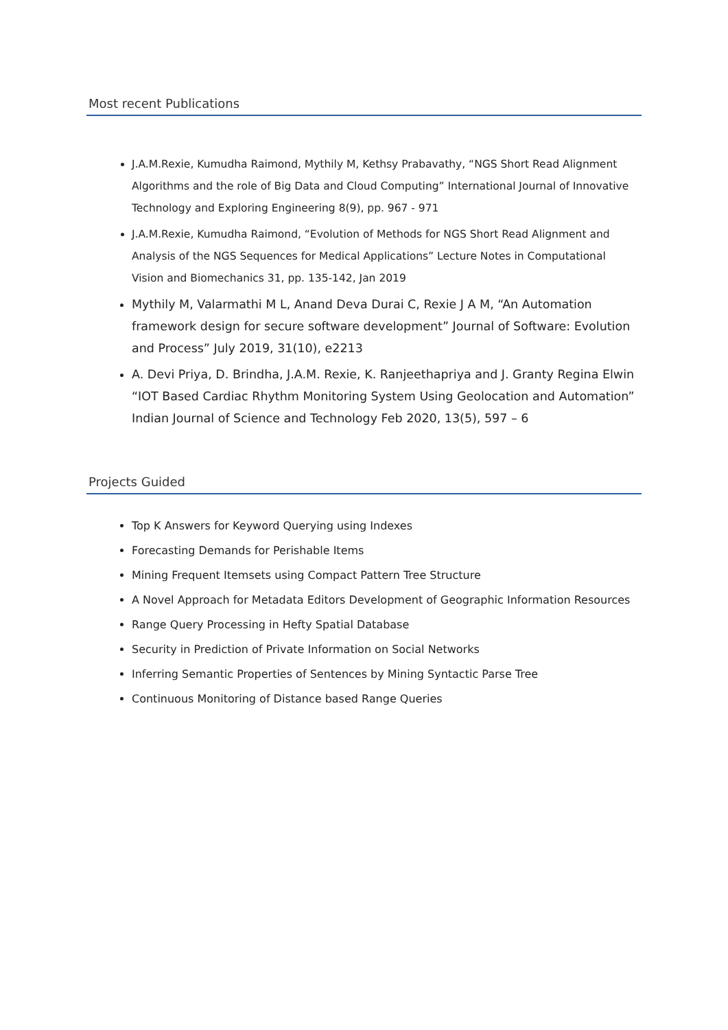Most recent Publications
J.A.M.Rexie, Kumudha Raimond, Mythily M, Kethsy Prabavathy, “NGS Short Read Alignment Algorithms and the role of Big Data and Cloud Computing” International Journal of Innovative Technology and Exploring Engineering 8(9), pp. 967 - 971
J.A.M.Rexie, Kumudha Raimond, “Evolution of Methods for NGS Short Read Alignment and Analysis of the NGS Sequences for Medical Applications” Lecture Notes in Computational Vision and Biomechanics 31, pp. 135-142, Jan 2019
Mythily M, Valarmathi M L, Anand Deva Durai C, Rexie J A M, “An Automation framework design for secure software development” Journal of Software: Evolution and Process” July 2019, 31(10), e2213
A. Devi Priya, D. Brindha, J.A.M. Rexie, K. Ranjeethapriya and J. Granty Regina Elwin “IOT Based Cardiac Rhythm Monitoring System Using Geolocation and Automation” Indian Journal of Science and Technology Feb 2020, 13(5), 597 – 6
Projects Guided
Top K Answers for Keyword Querying using Indexes
Forecasting Demands for Perishable Items
Mining Frequent Itemsets using Compact Pattern Tree Structure
A Novel Approach for Metadata Editors Development of Geographic Information Resources
Range Query Processing in Hefty Spatial Database
Security in Prediction of Private Information on Social Networks
Inferring Semantic Properties of Sentences by Mining Syntactic Parse Tree
Continuous Monitoring of Distance based Range Queries